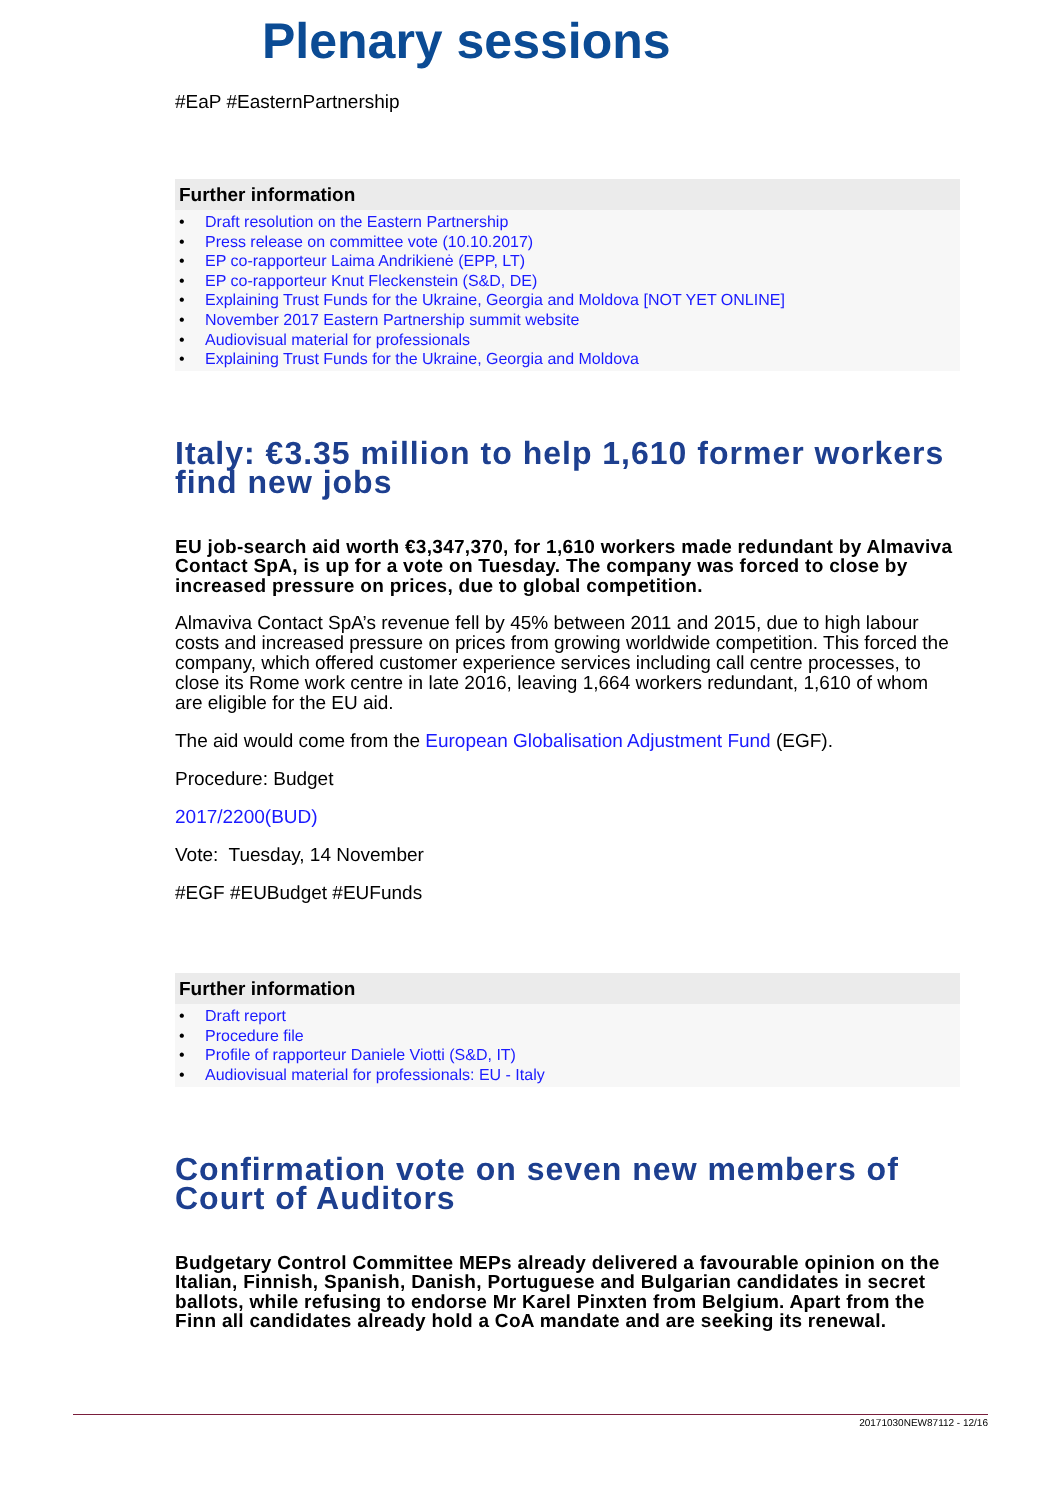Plenary sessions
#EaP #EasternPartnership
Further information
• Draft resolution on the Eastern Partnership
• Press release on committee vote (10.10.2017)
• EP co-rapporteur Laima Andrikienė (EPP, LT)
• EP co-rapporteur Knut Fleckenstein (S&D, DE)
• Explaining Trust Funds for the Ukraine, Georgia and Moldova [NOT YET ONLINE]
• November 2017 Eastern Partnership summit website
• Audiovisual material for professionals
• Explaining Trust Funds for the Ukraine, Georgia and Moldova
Italy: €3.35 million to help 1,610 former workers find new jobs
EU job-search aid worth €3,347,370, for 1,610 workers made redundant by Almaviva Contact SpA, is up for a vote on Tuesday. The company was forced to close by increased pressure on prices, due to global competition.
Almaviva Contact SpA’s revenue fell by 45% between 2011 and 2015, due to high labour costs and increased pressure on prices from growing worldwide competition. This forced the company, which offered customer experience services including call centre processes, to close its Rome work centre in late 2016, leaving 1,664 workers redundant, 1,610 of whom are eligible for the EU aid.
The aid would come from the European Globalisation Adjustment Fund (EGF).
Procedure: Budget
2017/2200(BUD)
Vote: Tuesday, 14 November
#EGF #EUBudget #EUFunds
Further information
• Draft report
• Procedure file
• Profile of rapporteur Daniele Viotti (S&D, IT)
• Audiovisual material for professionals: EU - Italy
Confirmation vote on seven new members of Court of Auditors
Budgetary Control Committee MEPs already delivered a favourable opinion on the Italian, Finnish, Spanish, Danish, Portuguese and Bulgarian candidates in secret ballots, while refusing to endorse Mr Karel Pinxten from Belgium. Apart from the Finn all candidates already hold a CoA mandate and are seeking its renewal.
20171030NEW87112 - 12/16